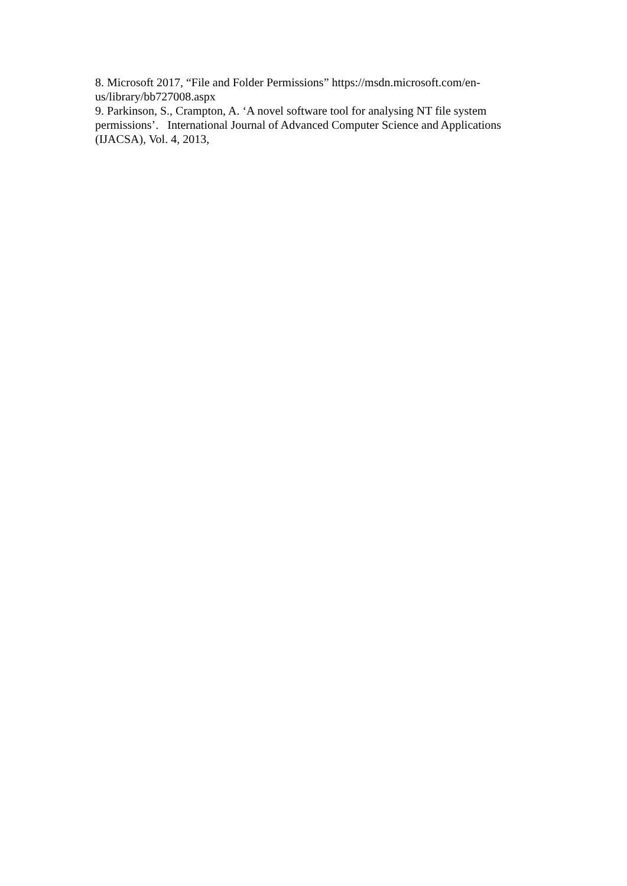8. Microsoft 2017, “File and Folder Permissions” https://msdn.microsoft.com/en-us/library/bb727008.aspx
9. Parkinson, S., Crampton, A. ‘A novel software tool for analysing NT file system permissions’. International Journal of Advanced Computer Science and Applications (IJACSA), Vol. 4, 2013,